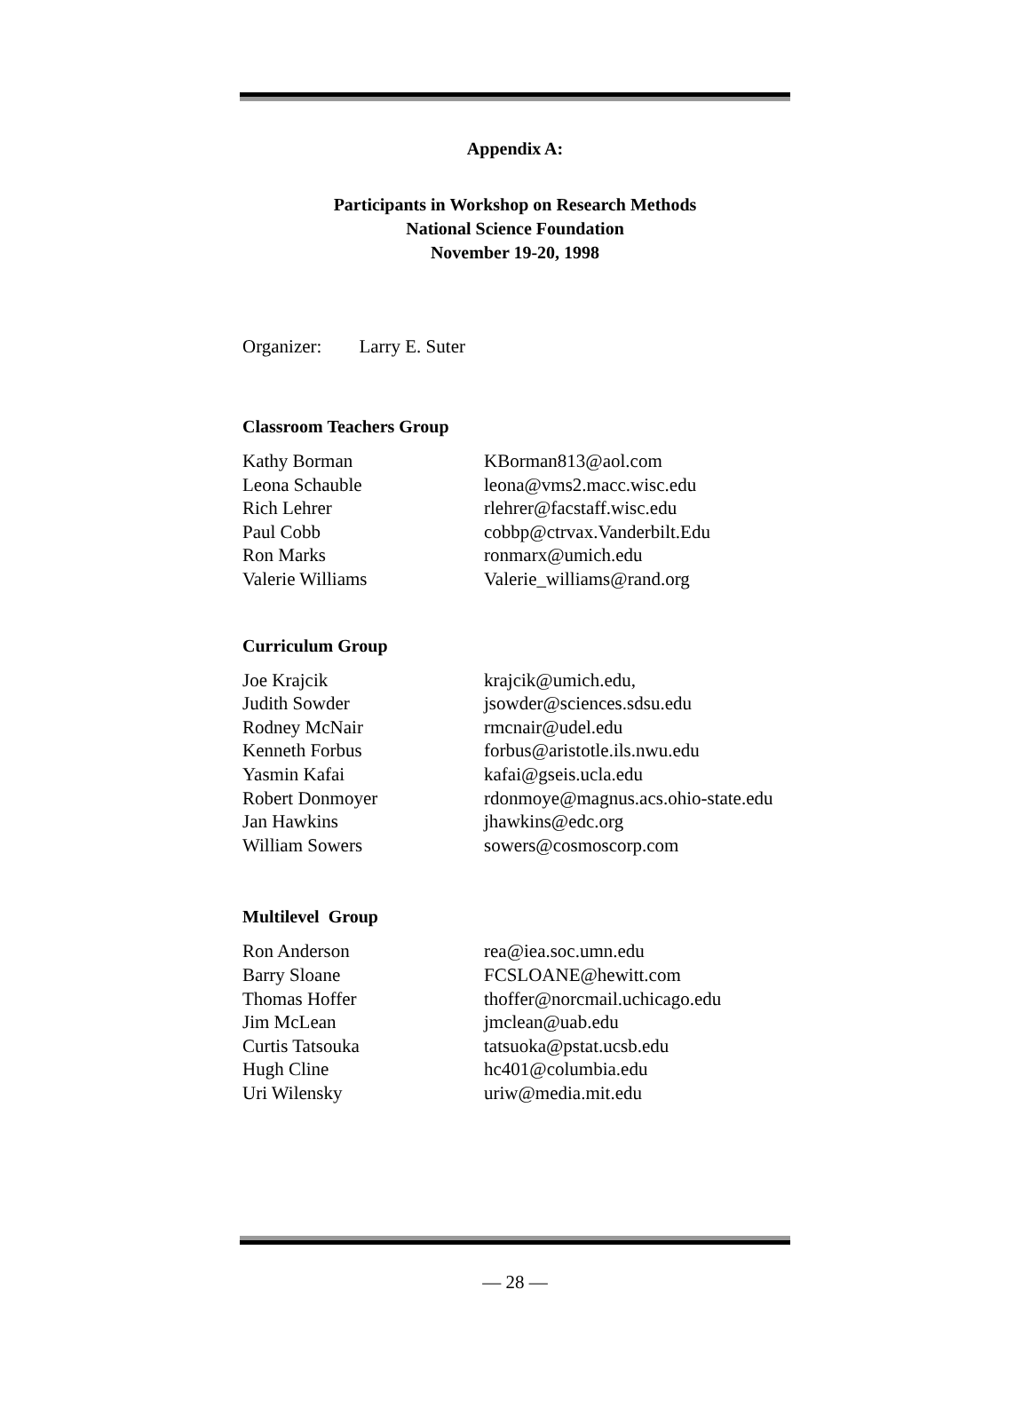Appendix A:
Participants in Workshop on Research Methods
National Science Foundation
November 19-20, 1998
Organizer: Larry E. Suter
Classroom Teachers Group
| Kathy Borman | KBorman813@aol.com |
| Leona Schauble | leona@vms2.macc.wisc.edu |
| Rich Lehrer | rlehrer@facstaff.wisc.edu |
| Paul Cobb | cobbp@ctrvax.Vanderbilt.Edu |
| Ron Marks | ronmarx@umich.edu |
| Valerie Williams | Valerie_williams@rand.org |
Curriculum Group
| Joe Krajcik | krajcik@umich.edu, |
| Judith Sowder | jsowder@sciences.sdsu.edu |
| Rodney McNair | rmcnair@udel.edu |
| Kenneth Forbus | forbus@aristotle.ils.nwu.edu |
| Yasmin Kafai | kafai@gseis.ucla.edu |
| Robert Donmoyer | rdonmoye@magnus.acs.ohio-state.edu |
| Jan Hawkins | jhawkins@edc.org |
| William Sowers | sowers@cosmoscorp.com |
Multilevel Group
| Ron Anderson | rea@iea.soc.umn.edu |
| Barry Sloane | FCSLOANE@hewitt.com |
| Thomas Hoffer | thoffer@norcmail.uchicago.edu |
| Jim McLean | jmclean@uab.edu |
| Curtis Tatsouka | tatsuoka@pstat.ucsb.edu |
| Hugh Cline | hc401@columbia.edu |
| Uri Wilensky | uriw@media.mit.edu |
— 28 —